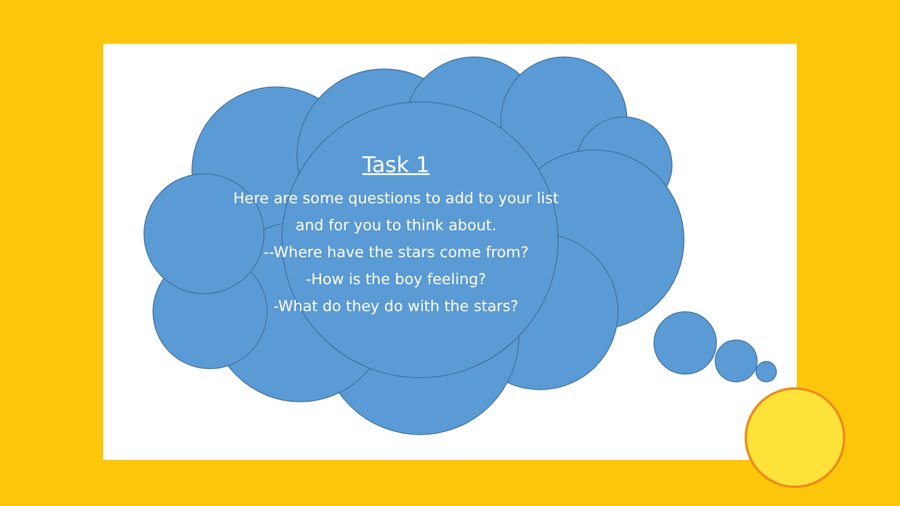Task 1
Here are some questions to add to your list and for you to think about.
--Where have the stars come from?
-How is the boy feeling?
-What do they do with the stars?